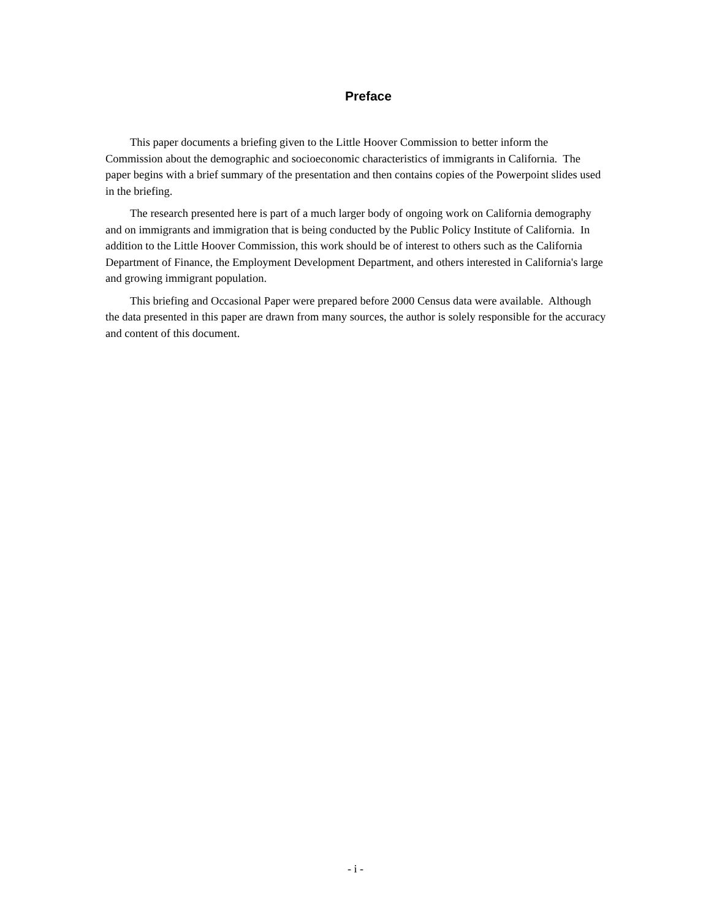Preface
This paper documents a briefing given to the Little Hoover Commission to better inform the Commission about the demographic and socioeconomic characteristics of immigrants in California. The paper begins with a brief summary of the presentation and then contains copies of the Powerpoint slides used in the briefing.
The research presented here is part of a much larger body of ongoing work on California demography and on immigrants and immigration that is being conducted by the Public Policy Institute of California. In addition to the Little Hoover Commission, this work should be of interest to others such as the California Department of Finance, the Employment Development Department, and others interested in California's large and growing immigrant population.
This briefing and Occasional Paper were prepared before 2000 Census data were available. Although the data presented in this paper are drawn from many sources, the author is solely responsible for the accuracy and content of this document.
- i -